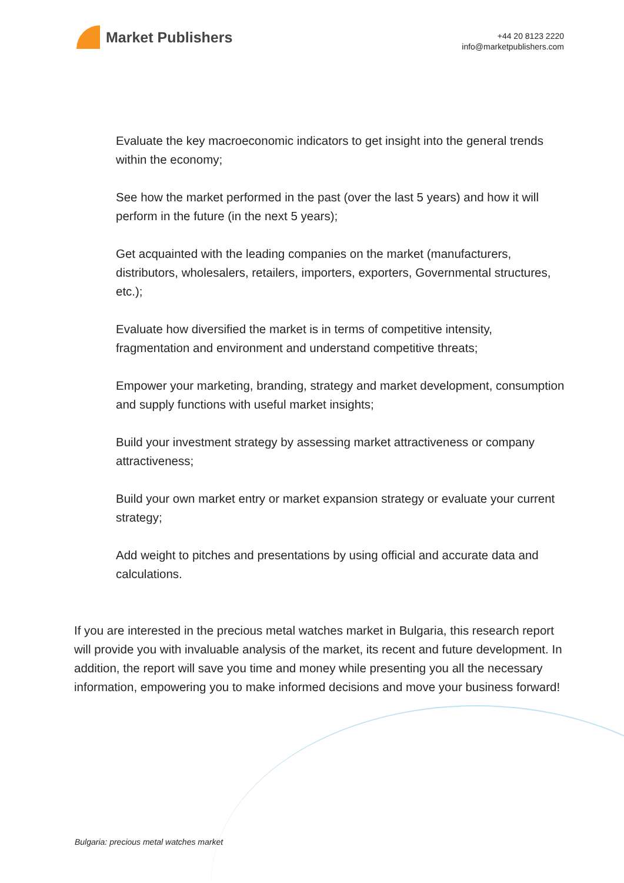Market Publishers
+44 20 8123 2220
info@marketpublishers.com
Evaluate the key macroeconomic indicators to get insight into the general trends within the economy;
See how the market performed in the past (over the last 5 years) and how it will perform in the future (in the next 5 years);
Get acquainted with the leading companies on the market (manufacturers, distributors, wholesalers, retailers, importers, exporters, Governmental structures, etc.);
Evaluate how diversified the market is in terms of competitive intensity, fragmentation and environment and understand competitive threats;
Empower your marketing, branding, strategy and market development, consumption and supply functions with useful market insights;
Build your investment strategy by assessing market attractiveness or company attractiveness;
Build your own market entry or market expansion strategy or evaluate your current strategy;
Add weight to pitches and presentations by using official and accurate data and calculations.
If you are interested in the precious metal watches market in Bulgaria, this research report will provide you with invaluable analysis of the market, its recent and future development. In addition, the report will save you time and money while presenting you all the necessary information, empowering you to make informed decisions and move your business forward!
Bulgaria: precious metal watches market